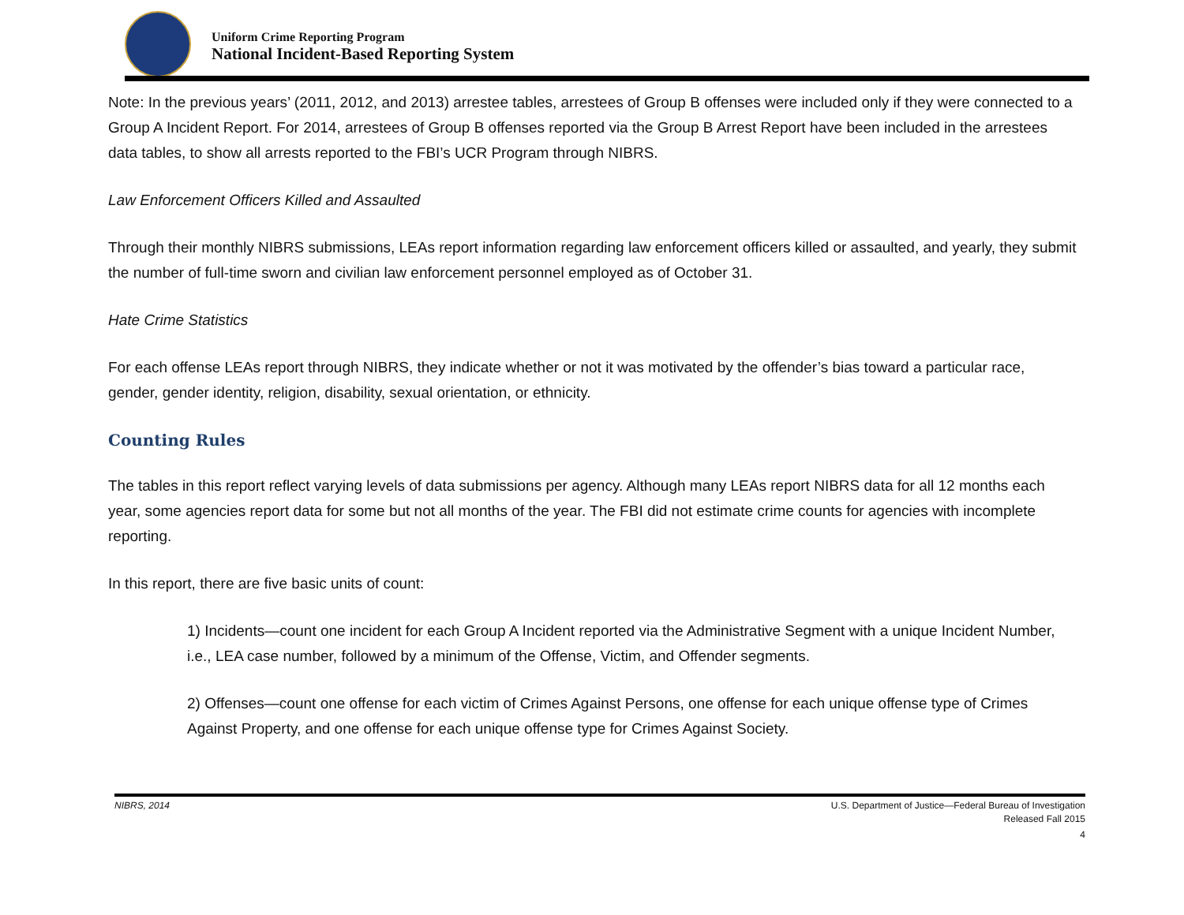Uniform Crime Reporting Program
National Incident-Based Reporting System
Note: In the previous years’ (2011, 2012, and 2013) arrestee tables, arrestees of Group B offenses were included only if they were connected to a Group A Incident Report. For 2014, arrestees of Group B offenses reported via the Group B Arrest Report have been included in the arrestees data tables, to show all arrests reported to the FBI’s UCR Program through NIBRS.
Law Enforcement Officers Killed and Assaulted
Through their monthly NIBRS submissions, LEAs report information regarding law enforcement officers killed or assaulted, and yearly, they submit the number of full-time sworn and civilian law enforcement personnel employed as of October 31.
Hate Crime Statistics
For each offense LEAs report through NIBRS, they indicate whether or not it was motivated by the offender’s bias toward a particular race, gender, gender identity, religion, disability, sexual orientation, or ethnicity.
Counting Rules
The tables in this report reflect varying levels of data submissions per agency. Although many LEAs report NIBRS data for all 12 months each year, some agencies report data for some but not all months of the year. The FBI did not estimate crime counts for agencies with incomplete reporting.
In this report, there are five basic units of count:
1) Incidents—count one incident for each Group A Incident reported via the Administrative Segment with a unique Incident Number, i.e., LEA case number, followed by a minimum of the Offense, Victim, and Offender segments.
2) Offenses—count one offense for each victim of Crimes Against Persons, one offense for each unique offense type of Crimes Against Property, and one offense for each unique offense type for Crimes Against Society.
NIBRS, 2014 U.S. Department of Justice—Federal Bureau of Investigation
Released Fall 2015
4